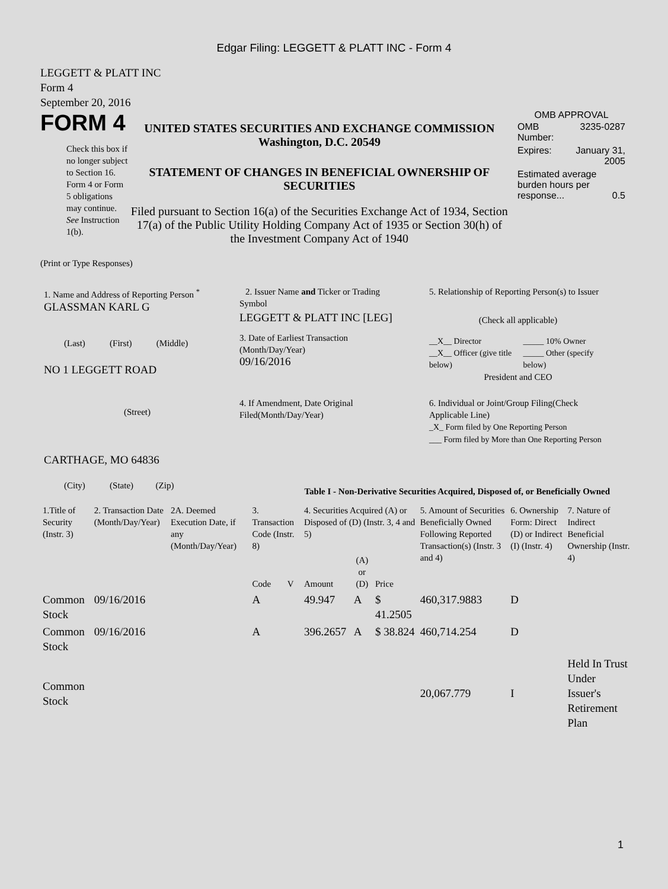Edgar Filing: LEGGETT & PLATT INC - Form 4
LEGGETT & PLATT INC
Form 4
September 20, 2016
FORM 4
Check this box if no longer subject to Section 16. Form 4 or Form 5 obligations may continue. See Instruction 1(b).
UNITED STATES SECURITIES AND EXCHANGE COMMISSION
Washington, D.C. 20549
STATEMENT OF CHANGES IN BENEFICIAL OWNERSHIP OF SECURITIES
Filed pursuant to Section 16(a) of the Securities Exchange Act of 1934, Section 17(a) of the Public Utility Holding Company Act of 1935 or Section 30(h) of the Investment Company Act of 1940
OMB APPROVAL
| OMB Number: | 3235-0287 |
| Expires: | January 31, 2005 |
| Estimated average burden hours per response... 0.5 | |
(Print or Type Responses)
1. Name and Address of Reporting Person <sup>*</sup>
GLASSMAN KARL G
(Last) (First) (Middle)
NO 1 LEGGETT ROAD
(Street)
CARTHAGE, MO 64836
(City) (State) (Zip)
2. Issuer Name and Ticker or Trading
Symbol
LEGGETT & PLATT INC [LEG]
3. Date of Earliest Transaction
(Month/Day/Year)
09/16/2016
4. If Amendment, Date Original
Filed(Month/Day/Year)
5. Relationship of Reporting Person(s) to Issuer
(Check all applicable)
| __X__ Director | _____ 10% Owner |
| __X__ Officer (give title below) | _____ Other (specify below) |
President and CEO
6. Individual or Joint/Group Filing(Check Applicable Line)
_X_ Form filed by One Reporting Person
___ Form filed by More than One Reporting Person
Table I - Non-Derivative Securities Acquired, Disposed of, or Beneficially Owned
| 1.Title of Security (Instr. 3) | 2. Transaction Date (Month/Day/Year) | 2A. Deemed Execution Date, if any (Month/Day/Year) | 3. Transaction Code (Instr. 8) | | 4. Securities Acquired (A) or Disposed of (D) (Instr. 3, 4 and 5) | | | 5. Amount of Securities Beneficially Owned Following Reported Transaction(s) (Instr. 3 and 4) | 6. Ownership Form: Direct (D) or Indirect (I) (Instr. 4) | 7. Nature of Indirect Beneficial Ownership (Instr. 4) |
| --- | --- | --- | --- | --- | --- | --- | --- | --- | --- | --- |
| | | | Code | V | Amount | (A) or (D) | Price | | | |
| Common Stock | 09/16/2016 | | A | | 49.947 | A | $ 41.2505 | 460,317.9883 | D | |
| Common Stock | 09/16/2016 | | A | | 396.2657 | A | $ 38.824 | 460,714.254 | D | |
| Common Stock | | | | | | | | 20,067.779 | I | Held In Trust Under Issuer's Retirement Plan |
1